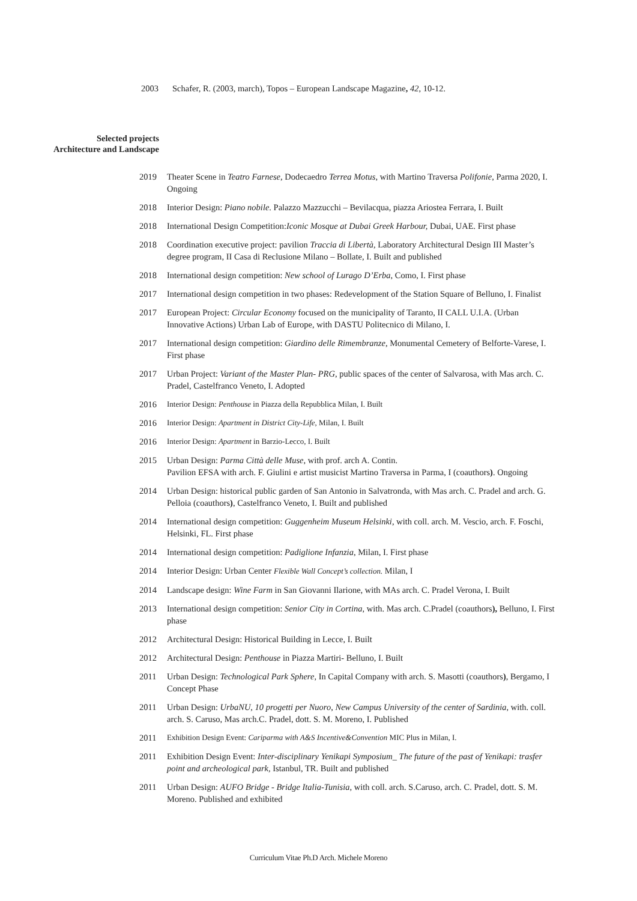2003 Schafer, R. (2003, march), Topos – European Landscape Magazine, 42, 10-12.
Selected projects
Architecture and Landscape
2019 Theater Scene in Teatro Farnese, Dodecaedro Terrea Motus, with Martino Traversa Polifonie, Parma 2020, I. Ongoing
2018 Interior Design: Piano nobile. Palazzo Mazzucchi – Bevilacqua, piazza Ariostea Ferrara, I. Built
2018 International Design Competition:Iconic Mosque at Dubai Greek Harbour, Dubai, UAE. First phase
2018 Coordination executive project: pavilion Traccia di Libertà, Laboratory Architectural Design III Master’s degree program, II Casa di Reclusione Milano – Bollate, I. Built and published
2018 International design competition: New school of Lurago D’Erba, Como, I. First phase
2017 International design competition in two phases: Redevelopment of the Station Square of Belluno, I. Finalist
2017 European Project: Circular Economy focused on the municipality of Taranto, II CALL U.I.A. (Urban Innovative Actions) Urban Lab of Europe, with DASTU Politecnico di Milano, I.
2017 International design competition: Giardino delle Rimembranze, Monumental Cemetery of Belforte-Varese, I. First phase
2017 Urban Project: Variant of the Master Plan- PRG, public spaces of the center of Salvarosa, with Mas arch. C. Pradel, Castelfranco Veneto, I. Adopted
2016 Interior Design: Penthouse in Piazza della Repubblica Milan, I. Built
2016 Interior Design: Apartment in District City-Life, Milan, I. Built
2016 Interior Design: Apartment in Barzio-Lecco, I. Built
2015 Urban Design: Parma Città delle Muse, with prof. arch A. Contin.
Pavilion EFSA with arch. F. Giulini e artist musicist Martino Traversa in Parma, I (coauthors). Ongoing
2014 Urban Design: historical public garden of San Antonio in Salvatronda, with Mas arch. C. Pradel and arch. G. Pelloia (coauthors), Castelfranco Veneto, I. Built and published
2014 International design competition: Guggenheim Museum Helsinki, with coll. arch. M. Vescio, arch. F. Foschi, Helsinki, FL. First phase
2014 International design competition: Padiglione Infanzia, Milan, I. First phase
2014 Interior Design: Urban Center Flexible Wall Concept’s collection. Milan, I
2014 Landscape design: Wine Farm in San Giovanni Ilarione, with MAs arch. C. Pradel Verona, I. Built
2013 International design competition: Senior City in Cortina, with. Mas arch. C.Pradel (coauthors), Belluno, I. First phase
2012 Architectural Design: Historical Building in Lecce, I. Built
2012 Architectural Design: Penthouse in Piazza Martiri- Belluno, I. Built
2011 Urban Design: Technological Park Sphere, In Capital Company with arch. S. Masotti (coauthors), Bergamo, I Concept Phase
2011 Urban Design: UrbaNU, 10 progetti per Nuoro, New Campus University of the center of Sardinia, with. coll. arch. S. Caruso, Mas arch.C. Pradel, dott. S. M. Moreno, I. Published
2011 Exhibition Design Event: Cariparma with A&S Incentive&Convention MIC Plus in Milan, I.
2011 Exhibition Design Event: Inter-disciplinary Yenikapi Symposium_ The future of the past of Yenikapi: trasfer point and archeological park, Istanbul, TR. Built and published
2011 Urban Design: AUFO Bridge - Bridge Italia-Tunisia, with coll. arch. S.Caruso, arch. C. Pradel, dott. S. M. Moreno. Published and exhibited
Curriculum Vitae Ph.D Arch. Michele Moreno